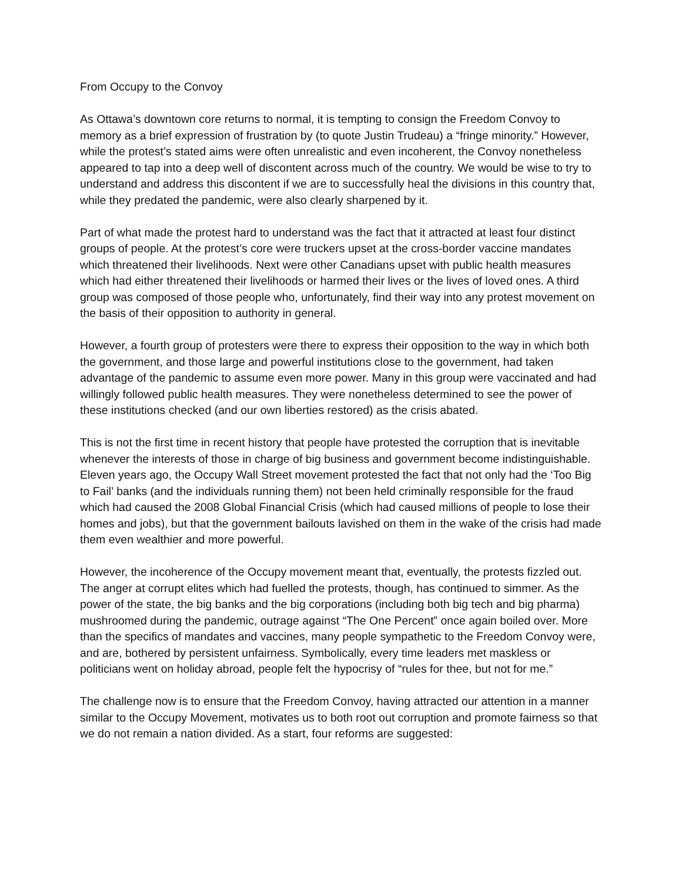From Occupy to the Convoy
As Ottawa’s downtown core returns to normal, it is tempting to consign the Freedom Convoy to memory as a brief expression of frustration by (to quote Justin Trudeau) a “fringe minority.” However, while the protest’s stated aims were often unrealistic and even incoherent, the Convoy nonetheless appeared to tap into a deep well of discontent across much of the country. We would be wise to try to understand and address this discontent if we are to successfully heal the divisions in this country that, while they predated the pandemic, were also clearly sharpened by it.
Part of what made the protest hard to understand was the fact that it attracted at least four distinct groups of people. At the protest’s core were truckers upset at the cross-border vaccine mandates which threatened their livelihoods. Next were other Canadians upset with public health measures which had either threatened their livelihoods or harmed their lives or the lives of loved ones. A third group was composed of those people who, unfortunately, find their way into any protest movement on the basis of their opposition to authority in general.
However, a fourth group of protesters were there to express their opposition to the way in which both the government, and those large and powerful institutions close to the government, had taken advantage of the pandemic to assume even more power. Many in this group were vaccinated and had willingly followed public health measures. They were nonetheless determined to see the power of these institutions checked (and our own liberties restored) as the crisis abated.
This is not the first time in recent history that people have protested the corruption that is inevitable whenever the interests of those in charge of big business and government become indistinguishable. Eleven years ago, the Occupy Wall Street movement protested the fact that not only had the ‘Too Big to Fail’ banks (and the individuals running them) not been held criminally responsible for the fraud which had caused the 2008 Global Financial Crisis (which had caused millions of people to lose their homes and jobs), but that the government bailouts lavished on them in the wake of the crisis had made them even wealthier and more powerful.
However, the incoherence of the Occupy movement meant that, eventually, the protests fizzled out. The anger at corrupt elites which had fuelled the protests, though, has continued to simmer. As the power of the state, the big banks and the big corporations (including both big tech and big pharma) mushroomed during the pandemic, outrage against “The One Percent” once again boiled over. More than the specifics of mandates and vaccines, many people sympathetic to the Freedom Convoy were, and are, bothered by persistent unfairness. Symbolically, every time leaders met maskless or politicians went on holiday abroad, people felt the hypocrisy of “rules for thee, but not for me.”
The challenge now is to ensure that the Freedom Convoy, having attracted our attention in a manner similar to the Occupy Movement, motivates us to both root out corruption and promote fairness so that we do not remain a nation divided. As a start, four reforms are suggested: